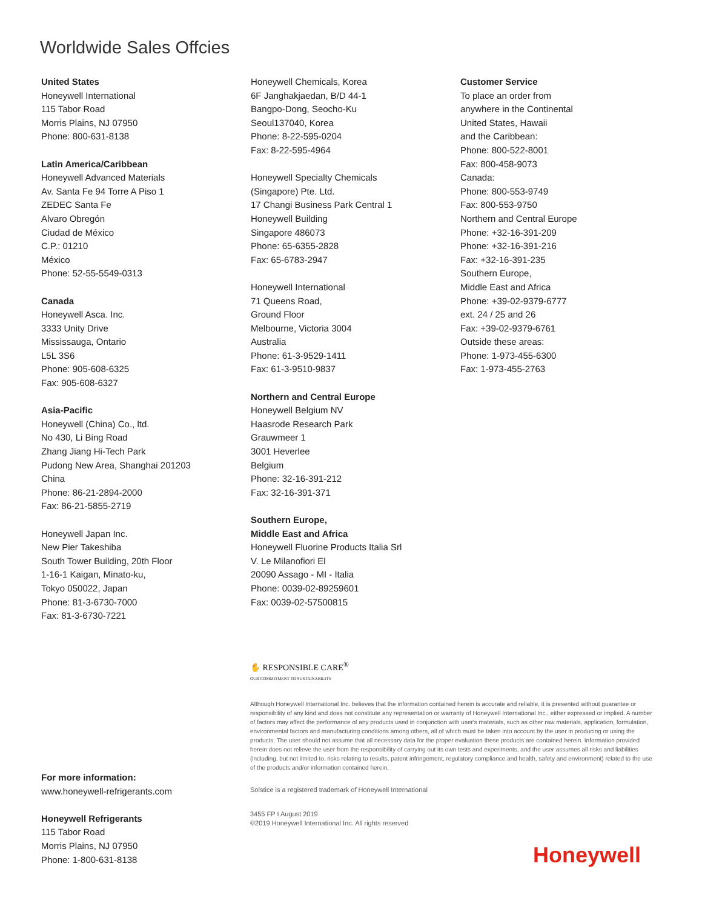Worldwide Sales Offcies
United States
Honeywell International
115 Tabor Road
Morris Plains, NJ 07950
Phone: 800-631-8138
Latin America/Caribbean
Honeywell Advanced Materials
Av. Santa Fe 94 Torre A Piso 1
ZEDEC Santa Fe
Alvaro Obregón
Ciudad de México
C.P.: 01210
México
Phone: 52-55-5549-0313
Canada
Honeywell Asca. Inc.
3333 Unity Drive
Mississauga, Ontario
L5L 3S6
Phone: 905-608-6325
Fax: 905-608-6327
Asia-Pacific
Honeywell (China) Co., ltd.
No 430, Li Bing Road
Zhang Jiang Hi-Tech Park
Pudong New Area, Shanghai 201203
China
Phone: 86-21-2894-2000
Fax: 86-21-5855-2719
Honeywell Japan Inc.
New Pier Takeshiba
South Tower Building, 20th Floor
1-16-1 Kaigan, Minato-ku,
Tokyo 050022, Japan
Phone: 81-3-6730-7000
Fax: 81-3-6730-7221
Honeywell Chemicals, Korea
6F Janghakjaedan, B/D 44-1
Bangpo-Dong, Seocho-Ku
Seoul137040, Korea
Phone: 8-22-595-0204
Fax: 8-22-595-4964
Honeywell Specialty Chemicals
(Singapore) Pte. Ltd.
17 Changi Business Park Central 1
Honeywell Building
Singapore 486073
Phone: 65-6355-2828
Fax: 65-6783-2947
Honeywell International
71 Queens Road,
Ground Floor
Melbourne, Victoria 3004
Australia
Phone: 61-3-9529-1411
Fax: 61-3-9510-9837
Northern and Central Europe
Honeywell Belgium NV
Haasrode Research Park
Grauwmeer 1
3001 Heverlee
Belgium
Phone: 32-16-391-212
Fax: 32-16-391-371
Southern Europe,
Middle East and Africa
Honeywell Fluorine Products Italia Srl
V. Le Milanofiori El
20090 Assago - MI - Italia
Phone: 0039-02-89259601
Fax: 0039-02-57500815
Customer Service
To place an order from
anywhere in the Continental
United States, Hawaii
and the Caribbean:
Phone: 800-522-8001
Fax: 800-458-9073
Canada:
Phone: 800-553-9749
Fax: 800-553-9750
Northern and Central Europe
Phone: +32-16-391-209
Phone: +32-16-391-216
Fax: +32-16-391-235
Southern Europe,
Middle East and Africa
Phone: +39-02-9379-6777
ext. 24 / 25 and 26
Fax: +39-02-9379-6761
Outside these areas:
Phone: 1-973-455-6300
Fax: 1-973-455-2763
For more information:
www.honeywell-refrigerants.com
Honeywell Refrigerants
115 Tabor Road
Morris Plains, NJ 07950
Phone: 1-800-631-8138
✋ RESPONSIBLE CARE<sup>®</sup>
OUR COMMITMENT TO SUSTAINABILITY
Although Honeywell International Inc. believes that the information contained herein is accurate and reliable, it is presented without guarantee or responsibility of any kind and does not constitute any representation or warranty of Honeywell International Inc., either expressed or implied. A number of factors may affect the performance of any products used in conjunction with user's materials, such as other raw materials, application, formulation, environmental factors and manufacturing conditions among others, all of which must be taken into account by the user in producing or using the products. The user should not assume that all necessary data for the proper evaluation these products are contained herein. Information provided herein does not relieve the user from the responsibility of carrying out its own tests and experiments, and the user assumes all risks and liabilities (including, but not limited to, risks relating to results, patent infringement, regulatory compliance and health, safety and environment) related to the use of the products and/or information contained herein.
Solstice is a registered trademark of Honeywell International
3455 FP I August 2019
©2019 Honeywell International Inc. All rights reserved
Honeywell